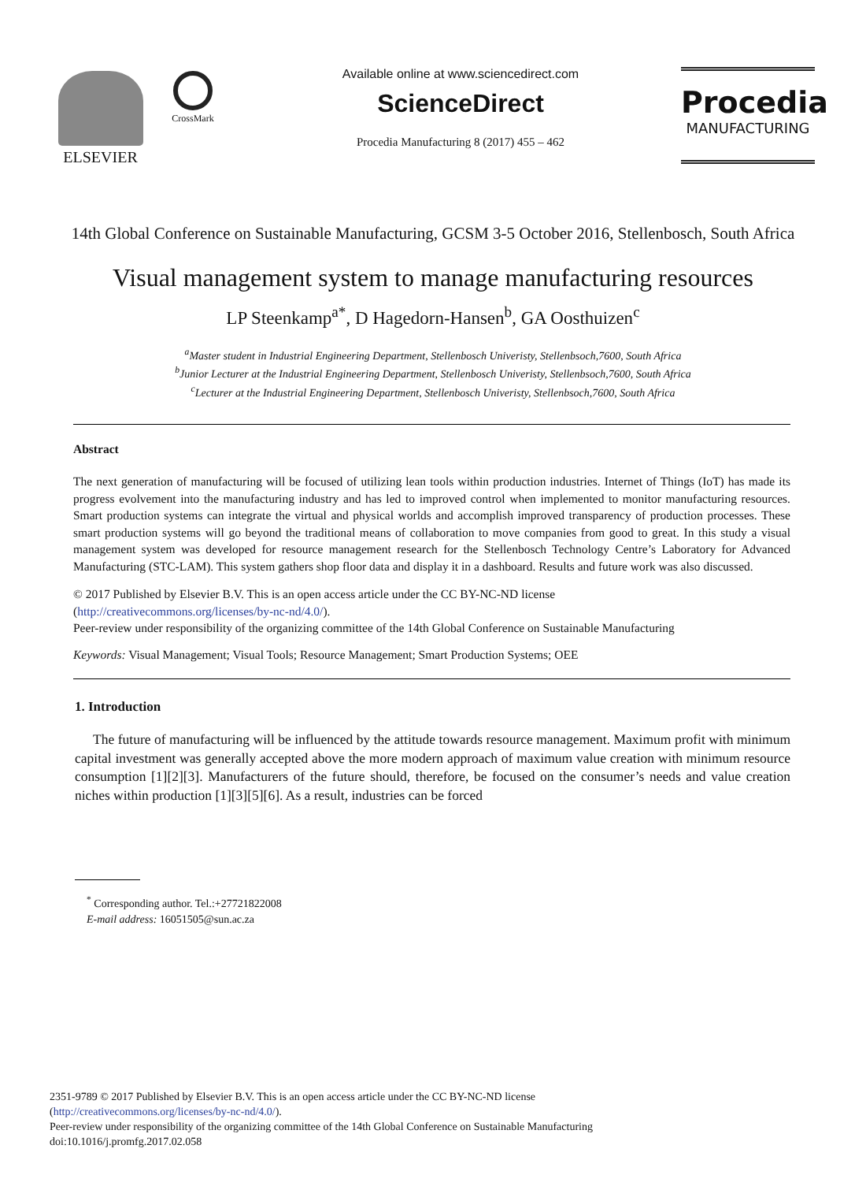ELSEVIER
CrossMark
Available online at www.sciencedirect.com
ScienceDirect
Procedia Manufacturing 8 (2017) 455 – 462
Procedia
MANUFACTURING
14th Global Conference on Sustainable Manufacturing, GCSM 3-5 October 2016, Stellenbosch, South Africa
Visual management system to manage manufacturing resources
LP Steenkamp<sup>a*</sup>, D Hagedorn-Hansen<sup>b</sup>, GA Oosthuizen<sup>c</sup>
<sup>a</sup> Master student in Industrial Engineering Department, Stellenbosch Univeristy, Stellenbsoch,7600, South Africa
<sup>b</sup> Junior Lecturer at the Industrial Engineering Department, Stellenbosch Univeristy, Stellenbsoch,7600, South Africa
<sup>c</sup> Lecturer at the Industrial Engineering Department, Stellenbosch Univeristy, Stellenbsoch,7600, South Africa
Abstract
The next generation of manufacturing will be focused of utilizing lean tools within production industries. Internet of Things (IoT) has made its progress evolvement into the manufacturing industry and has led to improved control when implemented to monitor manufacturing resources. Smart production systems can integrate the virtual and physical worlds and accomplish improved transparency of production processes. These smart production systems will go beyond the traditional means of collaboration to move companies from good to great. In this study a visual management system was developed for resource management research for the Stellenbosch Technology Centre’s Laboratory for Advanced Manufacturing (STC-LAM). This system gathers shop floor data and display it in a dashboard. Results and future work was also discussed.
© 2017 Published by Elsevier B.V. This is an open access article under the CC BY-NC-ND license
(http://creativecommons.org/licenses/by-nc-nd/4.0/).
Peer-review under responsibility of the organizing committee of the 14th Global Conference on Sustainable Manufacturing
Keywords: Visual Management; Visual Tools; Resource Management; Smart Production Systems; OEE
1. Introduction
The future of manufacturing will be influenced by the attitude towards resource management. Maximum profit with minimum capital investment was generally accepted above the more modern approach of maximum value creation with minimum resource consumption [1][2][3]. Manufacturers of the future should, therefore, be focused on the consumer’s needs and value creation niches within production [1][3][5][6]. As a result, industries can be forced
<sup>*</sup> Corresponding author. Tel.:+27721822008
E-mail address: 16051505@sun.ac.za
2351-9789 © 2017 Published by Elsevier B.V. This is an open access article under the CC BY-NC-ND license
(http://creativecommons.org/licenses/by-nc-nd/4.0/).
Peer-review under responsibility of the organizing committee of the 14th Global Conference on Sustainable Manufacturing
doi:10.1016/j.promfg.2017.02.058